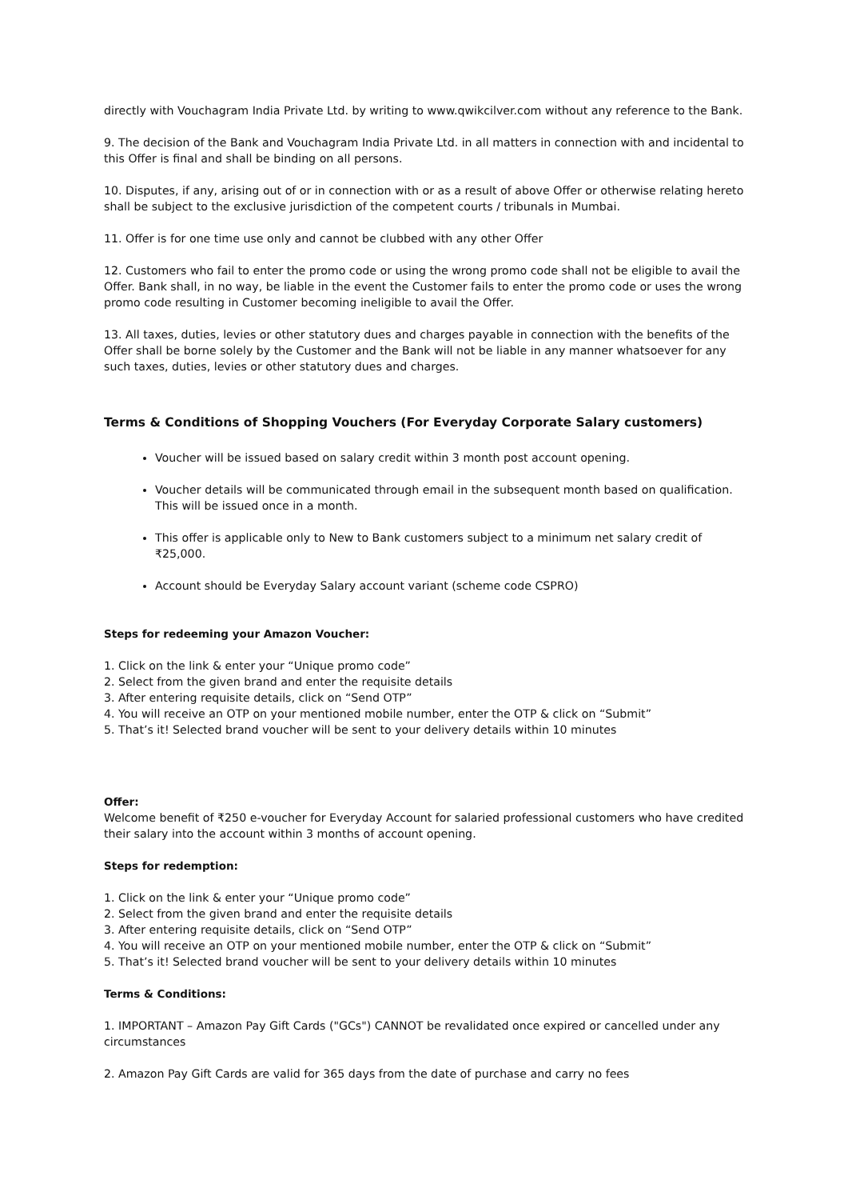directly with Vouchagram India Private Ltd. by writing to www.qwikcilver.com without any reference to the Bank.
9. The decision of the Bank and Vouchagram India Private Ltd. in all matters in connection with and incidental to this Offer is final and shall be binding on all persons.
10. Disputes, if any, arising out of or in connection with or as a result of above Offer or otherwise relating hereto shall be subject to the exclusive jurisdiction of the competent courts / tribunals in Mumbai.
11. Offer is for one time use only and cannot be clubbed with any other Offer
12. Customers who fail to enter the promo code or using the wrong promo code shall not be eligible to avail the Offer. Bank shall, in no way, be liable in the event the Customer fails to enter the promo code or uses the wrong promo code resulting in Customer becoming ineligible to avail the Offer.
13. All taxes, duties, levies or other statutory dues and charges payable in connection with the benefits of the Offer shall be borne solely by the Customer and the Bank will not be liable in any manner whatsoever for any such taxes, duties, levies or other statutory dues and charges.
Terms & Conditions of Shopping Vouchers (For Everyday Corporate Salary customers)
Voucher will be issued based on salary credit within 3 month post account opening.
Voucher details will be communicated through email in the subsequent month based on qualification. This will be issued once in a month.
This offer is applicable only to New to Bank customers subject to a minimum net salary credit of ₹25,000.
Account should be Everyday Salary account variant (scheme code CSPRO)
Steps for redeeming your Amazon Voucher:
1. Click on the link & enter your “Unique promo code”
2. Select from the given brand and enter the requisite details
3. After entering requisite details, click on “Send OTP”
4. You will receive an OTP on your mentioned mobile number, enter the OTP & click on “Submit”
5. That’s it! Selected brand voucher will be sent to your delivery details within 10 minutes
Offer:
Welcome benefit of ₹250 e-voucher for Everyday Account for salaried professional customers who have credited their salary into the account within 3 months of account opening.
Steps for redemption:
1. Click on the link & enter your “Unique promo code”
2. Select from the given brand and enter the requisite details
3. After entering requisite details, click on “Send OTP”
4. You will receive an OTP on your mentioned mobile number, enter the OTP & click on “Submit”
5. That’s it! Selected brand voucher will be sent to your delivery details within 10 minutes
Terms & Conditions:
1. IMPORTANT – Amazon Pay Gift Cards ("GCs") CANNOT be revalidated once expired or cancelled under any circumstances
2. Amazon Pay Gift Cards are valid for 365 days from the date of purchase and carry no fees